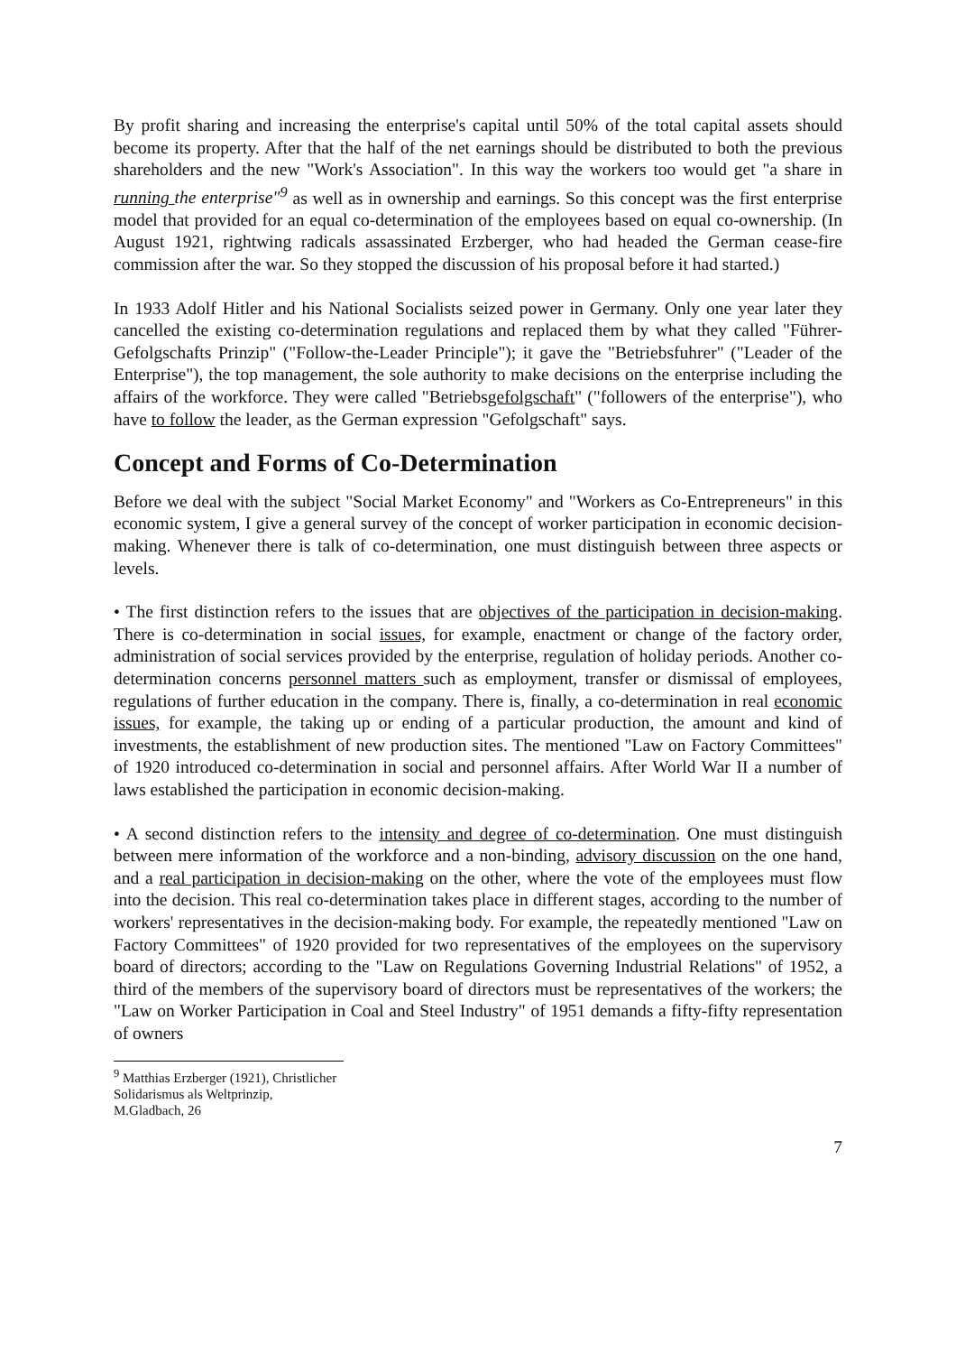By profit sharing and increasing the enterprise's capital until 50% of the total capital assets should become its property. After that the half of the net earnings should be distributed to both the previous shareholders and the new "Work's Association". In this way the workers too would get "a share in running the enterprise"<sup>9</sup> as well as in ownership and earnings. So this concept was the first enterprise model that provided for an equal co-determination of the employees based on equal co-ownership. (In August 1921, rightwing radicals assassinated Erzberger, who had headed the German cease-fire commission after the war. So they stopped the discussion of his proposal before it had started.)
In 1933 Adolf Hitler and his National Socialists seized power in Germany. Only one year later they cancelled the existing co-determination regulations and replaced them by what they called "Führer-Gefolgschafts Prinzip" ("Follow-the-Leader Principle"); it gave the "Betriebsfuhrer" ("Leader of the Enterprise"), the top management, the sole authority to make decisions on the enterprise including the affairs of the workforce. They were called "Betriebsgefolgschaft" ("followers of the enterprise"), who have to follow the leader, as the German expression "Gefolgschaft" says.
Concept and Forms of Co-Determination
Before we deal with the subject "Social Market Economy" and "Workers as Co-Entrepreneurs" in this economic system, I give a general survey of the concept of worker participation in economic decision-making. Whenever there is talk of co-determination, one must distinguish between three aspects or levels.
• The first distinction refers to the issues that are objectives of the participation in decision-making. There is co-determination in social issues, for example, enactment or change of the factory order, administration of social services provided by the enterprise, regulation of holiday periods. Another co-determination concerns personnel matters such as employment, transfer or dismissal of employees, regulations of further education in the company. There is, finally, a co-determination in real economic issues, for example, the taking up or ending of a particular production, the amount and kind of investments, the establishment of new production sites. The mentioned "Law on Factory Committees" of 1920 introduced co-determination in social and personnel affairs. After World War II a number of laws established the participation in economic decision-making.
• A second distinction refers to the intensity and degree of co-determination. One must distinguish between mere information of the workforce and a non-binding, advisory discussion on the one hand, and a real participation in decision-making on the other, where the vote of the employees must flow into the decision. This real co-determination takes place in different stages, according to the number of workers' representatives in the decision-making body. For example, the repeatedly mentioned "Law on Factory Committees" of 1920 provided for two representatives of the employees on the supervisory board of directors; according to the "Law on Regulations Governing Industrial Relations" of 1952, a third of the members of the supervisory board of directors must be representatives of the workers; the "Law on Worker Participation in Coal and Steel Industry" of 1951 demands a fifty-fifty representation of owners
<sup>9</sup> Matthias Erzberger (1921), Christlicher Solidarismus als Weltprinzip, M.Gladbach, 26
7